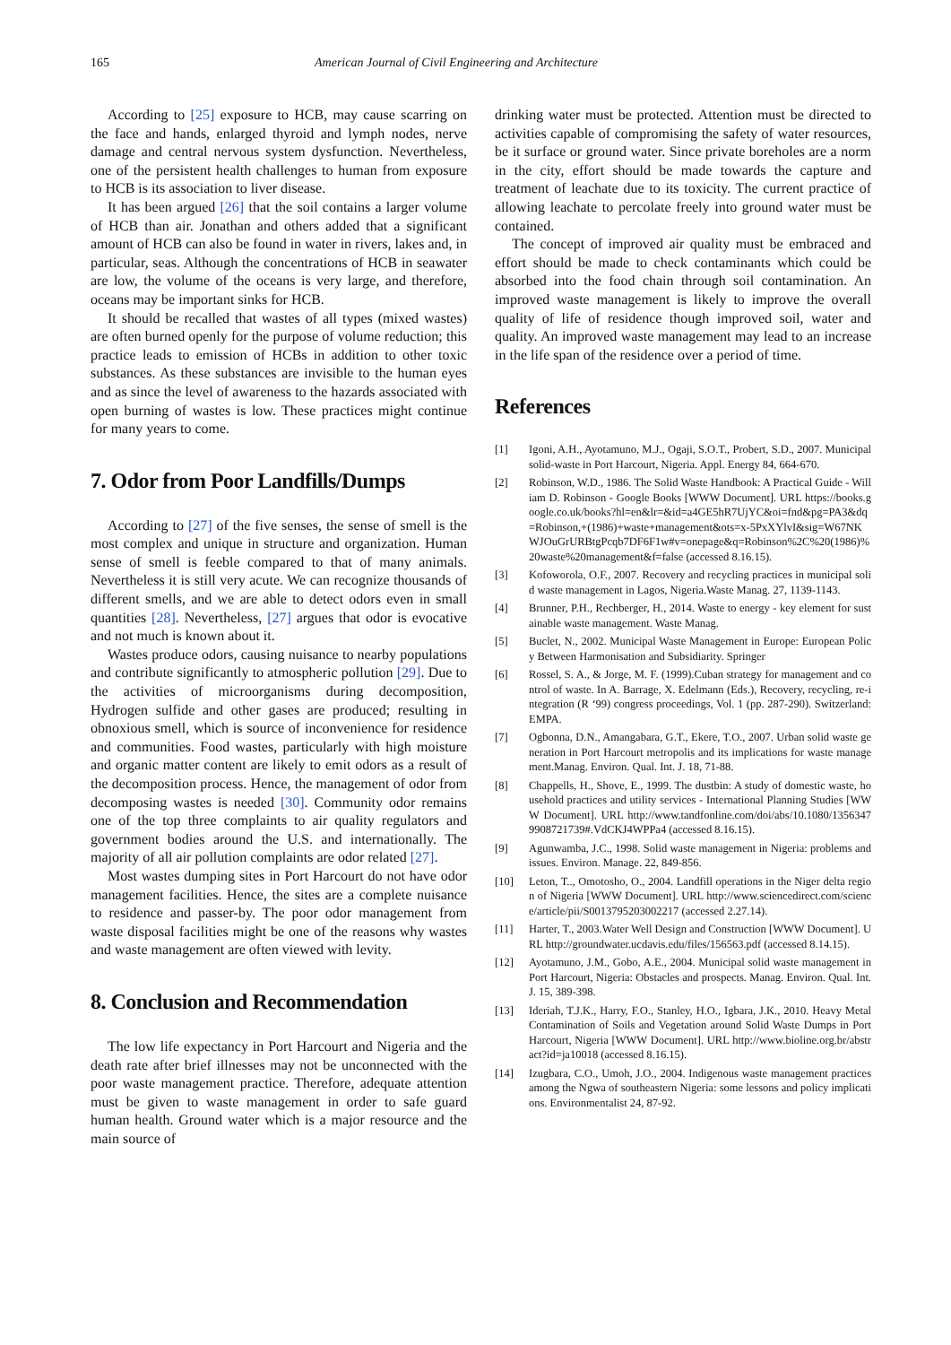165 American Journal of Civil Engineering and Architecture
According to [25] exposure to HCB, may cause scarring on the face and hands, enlarged thyroid and lymph nodes, nerve damage and central nervous system dysfunction. Nevertheless, one of the persistent health challenges to human from exposure to HCB is its association to liver disease.
It has been argued [26] that the soil contains a larger volume of HCB than air. Jonathan and others added that a significant amount of HCB can also be found in water in rivers, lakes and, in particular, seas. Although the concentrations of HCB in seawater are low, the volume of the oceans is very large, and therefore, oceans may be important sinks for HCB.
It should be recalled that wastes of all types (mixed wastes) are often burned openly for the purpose of volume reduction; this practice leads to emission of HCBs in addition to other toxic substances. As these substances are invisible to the human eyes and as since the level of awareness to the hazards associated with open burning of wastes is low. These practices might continue for many years to come.
7. Odor from Poor Landfills/Dumps
According to [27] of the five senses, the sense of smell is the most complex and unique in structure and organization. Human sense of smell is feeble compared to that of many animals. Nevertheless it is still very acute. We can recognize thousands of different smells, and we are able to detect odors even in small quantities [28]. Nevertheless, [27] argues that odor is evocative and not much is known about it.
Wastes produce odors, causing nuisance to nearby populations and contribute significantly to atmospheric pollution [29]. Due to the activities of microorganisms during decomposition, Hydrogen sulfide and other gases are produced; resulting in obnoxious smell, which is source of inconvenience for residence and communities. Food wastes, particularly with high moisture and organic matter content are likely to emit odors as a result of the decomposition process. Hence, the management of odor from decomposing wastes is needed [30]. Community odor remains one of the top three complaints to air quality regulators and government bodies around the U.S. and internationally. The majority of all air pollution complaints are odor related [27].
Most wastes dumping sites in Port Harcourt do not have odor management facilities. Hence, the sites are a complete nuisance to residence and passer-by. The poor odor management from waste disposal facilities might be one of the reasons why wastes and waste management are often viewed with levity.
8. Conclusion and Recommendation
The low life expectancy in Port Harcourt and Nigeria and the death rate after brief illnesses may not be unconnected with the poor waste management practice. Therefore, adequate attention must be given to waste management in order to safe guard human health. Ground water which is a major resource and the main source of
drinking water must be protected. Attention must be directed to activities capable of compromising the safety of water resources, be it surface or ground water. Since private boreholes are a norm in the city, effort should be made towards the capture and treatment of leachate due to its toxicity. The current practice of allowing leachate to percolate freely into ground water must be contained.
The concept of improved air quality must be embraced and effort should be made to check contaminants which could be absorbed into the food chain through soil contamination. An improved waste management is likely to improve the overall quality of life of residence though improved soil, water and quality. An improved waste management may lead to an increase in the life span of the residence over a period of time.
References
[1] Igoni, A.H., Ayotamuno, M.J., Ogaji, S.O.T., Probert, S.D., 2007. Municipal solid-waste in Port Harcourt, Nigeria. Appl. Energy 84, 664-670.
[2] Robinson, W.D., 1986. The Solid Waste Handbook: A Practical Guide - William D. Robinson - Google Books [WWW Document]. URL https://books.google.co.uk/books?hl=en&lr=&id=a4GE5hR7UjYC&oi=fnd&pg=PA3&dq=Robinson,+(1986)+waste+management&ots=x-5PxXYlvI&sig=W67NKWJOuGrURBtgPcqb7DF6F1w#v=onepage&q=Robinson%2C%20(1986)%20waste%20management&f=false (accessed 8.16.15).
[3] Kofoworola, O.F., 2007. Recovery and recycling practices in municipal solid waste management in Lagos, Nigeria.Waste Manag. 27, 1139-1143.
[4] Brunner, P.H., Rechberger, H., 2014. Waste to energy - key element for sustainable waste management. Waste Manag.
[5] Buclet, N., 2002. Municipal Waste Management in Europe: European Policy Between Harmonisation and Subsidiarity. Springer
[6] Rossel, S. A., & Jorge, M. F. (1999).Cuban strategy for management and control of waste. In A. Barrage, X. Edelmann (Eds.), Recovery, recycling, re-integration (R ‘99) congress proceedings, Vol. 1 (pp. 287-290). Switzerland: EMPA.
[7] Ogbonna, D.N., Amangabara, G.T., Ekere, T.O., 2007. Urban solid waste generation in Port Harcourt metropolis and its implications for waste management.Manag. Environ. Qual. Int. J. 18, 71-88.
[8] Chappells, H., Shove, E., 1999. The dustbin: A study of domestic waste, household practices and utility services - International Planning Studies [WWW Document]. URL http://www.tandfonline.com/doi/abs/10.1080/13563479908721739#.VdCKJ4WPPa4 (accessed 8.16.15).
[9] Agunwamba, J.C., 1998. Solid waste management in Nigeria: problems and issues. Environ. Manage. 22, 849-856.
[10] Leton, T.., Omotosho, O., 2004. Landfill operations in the Niger delta region of Nigeria [WWW Document]. URL http://www.sciencedirect.com/science/article/pii/S0013795203002217 (accessed 2.27.14).
[11] Harter, T., 2003.Water Well Design and Construction [WWW Document]. URL http://groundwater.ucdavis.edu/files/156563.pdf (accessed 8.14.15).
[12] Ayotamuno, J.M., Gobo, A.E., 2004. Municipal solid waste management in Port Harcourt, Nigeria: Obstacles and prospects. Manag. Environ. Qual. Int. J. 15, 389-398.
[13] Ideriah, T.J.K., Harry, F.O., Stanley, H.O., Igbara, J.K., 2010. Heavy Metal Contamination of Soils and Vegetation around Solid Waste Dumps in Port Harcourt, Nigeria [WWW Document]. URL http://www.bioline.org.br/abstract?id=ja10018 (accessed 8.16.15).
[14] Izugbara, C.O., Umoh, J.O., 2004. Indigenous waste management practices among the Ngwa of southeastern Nigeria: some lessons and policy implications. Environmentalist 24, 87-92.